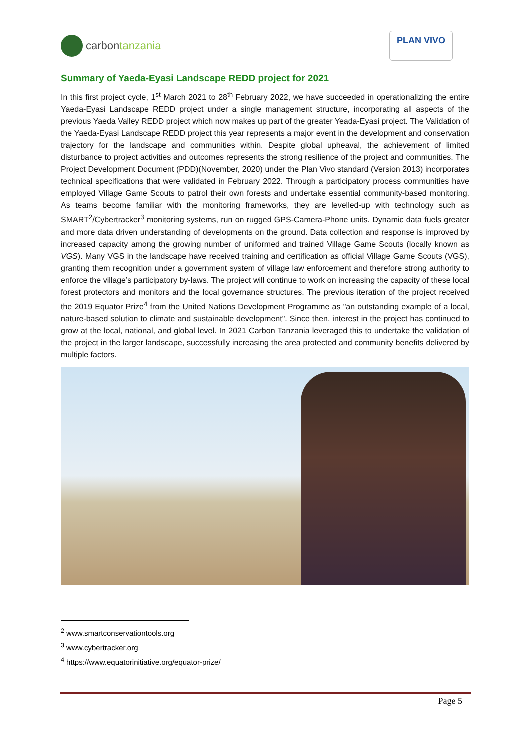carbon tanzania
PLAN VIVO
Summary of Yaeda-Eyasi Landscape REDD project for 2021
In this first project cycle, 1<sup>st</sup> March 2021 to 28<sup>th</sup> February 2022, we have succeeded in operationalizing the entire Yaeda-Eyasi Landscape REDD project under a single management structure, incorporating all aspects of the previous Yaeda Valley REDD project which now makes up part of the greater Yeada-Eyasi project. The Validation of the Yaeda-Eyasi Landscape REDD project this year represents a major event in the development and conservation trajectory for the landscape and communities within. Despite global upheaval, the achievement of limited disturbance to project activities and outcomes represents the strong resilience of the project and communities. The Project Development Document (PDD)(November, 2020) under the Plan Vivo standard (Version 2013) incorporates technical specifications that were validated in February 2022. Through a participatory process communities have employed Village Game Scouts to patrol their own forests and undertake essential community-based monitoring. As teams become familiar with the monitoring frameworks, they are levelled-up with technology such as SMART<sup>2</sup>/Cybertracker<sup>3</sup> monitoring systems, run on rugged GPS-Camera-Phone units. Dynamic data fuels greater and more data driven understanding of developments on the ground. Data collection and response is improved by increased capacity among the growing number of uniformed and trained Village Game Scouts (locally known as VGS). Many VGS in the landscape have received training and certification as official Village Game Scouts (VGS), granting them recognition under a government system of village law enforcement and therefore strong authority to enforce the village’s participatory by-laws. The project will continue to work on increasing the capacity of these local forest protectors and monitors and the local governance structures. The previous iteration of the project received the 2019 Equator Prize<sup>4</sup> from the United Nations Development Programme as "an outstanding example of a local, nature-based solution to climate and sustainable development". Since then, interest in the project has continued to grow at the local, national, and global level. In 2021 Carbon Tanzania leveraged this to undertake the validation of the project in the larger landscape, successfully increasing the area protected and community benefits delivered by multiple factors.
<sup>2</sup> www.smartconservationtools.org
<sup>3</sup> www.cybertracker.org
<sup>4</sup> https://www.equatorinitiative.org/equator-prize/
Page 5